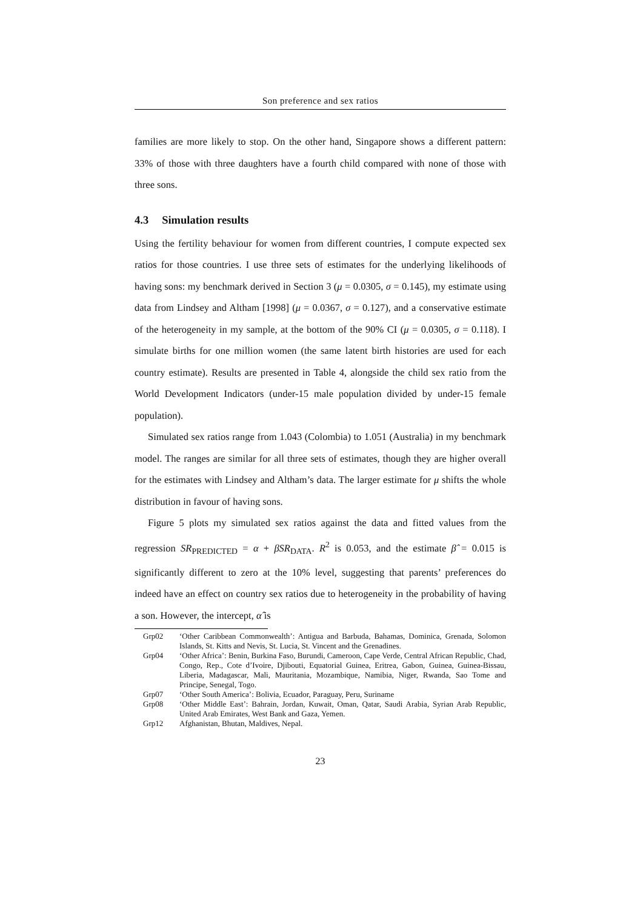Son preference and sex ratios
families are more likely to stop. On the other hand, Singapore shows a different pattern: 33% of those with three daughters have a fourth child compared with none of those with three sons.
4.3 Simulation results
Using the fertility behaviour for women from different countries, I compute expected sex ratios for those countries. I use three sets of estimates for the underlying likelihoods of having sons: my benchmark derived in Section 3 (μ = 0.0305, σ = 0.145), my estimate using data from Lindsey and Altham [1998] (μ = 0.0367, σ = 0.127), and a conservative estimate of the heterogeneity in my sample, at the bottom of the 90% CI (μ = 0.0305, σ = 0.118). I simulate births for one million women (the same latent birth histories are used for each country estimate). Results are presented in Table 4, alongside the child sex ratio from the World Development Indicators (under-15 male population divided by under-15 female population).
Simulated sex ratios range from 1.043 (Colombia) to 1.051 (Australia) in my benchmark model. The ranges are similar for all three sets of estimates, though they are higher overall for the estimates with Lindsey and Altham’s data. The larger estimate for μ shifts the whole distribution in favour of having sons.
Figure 5 plots my simulated sex ratios against the data and fitted values from the regression SR<sub>PREDICTED</sub> = α + βSR<sub>DATA</sub>. R<sup>2</sup> is 0.053, and the estimate β̂ = 0.015 is significantly different to zero at the 10% level, suggesting that parents’ preferences do indeed have an effect on country sex ratios due to heterogeneity in the probability of having a son. However, the intercept, α̂ is
| Grp02 | ‘Other Caribbean Commonwealth’: Antigua and Barbuda, Bahamas, Dominica, Grenada, Solomon Islands, St. Kitts and Nevis, St. Lucia, St. Vincent and the Grenadines. |
| Grp04 | ‘Other Africa’: Benin, Burkina Faso, Burundi, Cameroon, Cape Verde, Central African Republic, Chad, Congo, Rep., Cote d’Ivoire, Djibouti, Equatorial Guinea, Eritrea, Gabon, Guinea, Guinea-Bissau, Liberia, Madagascar, Mali, Mauritania, Mozambique, Namibia, Niger, Rwanda, Sao Tome and Principe, Senegal, Togo. |
| Grp07 | ‘Other South America’: Bolivia, Ecuador, Paraguay, Peru, Suriname |
| Grp08 | ‘Other Middle East’: Bahrain, Jordan, Kuwait, Oman, Qatar, Saudi Arabia, Syrian Arab Republic, United Arab Emirates, West Bank and Gaza, Yemen. |
| Grp12 | Afghanistan, Bhutan, Maldives, Nepal. |
23